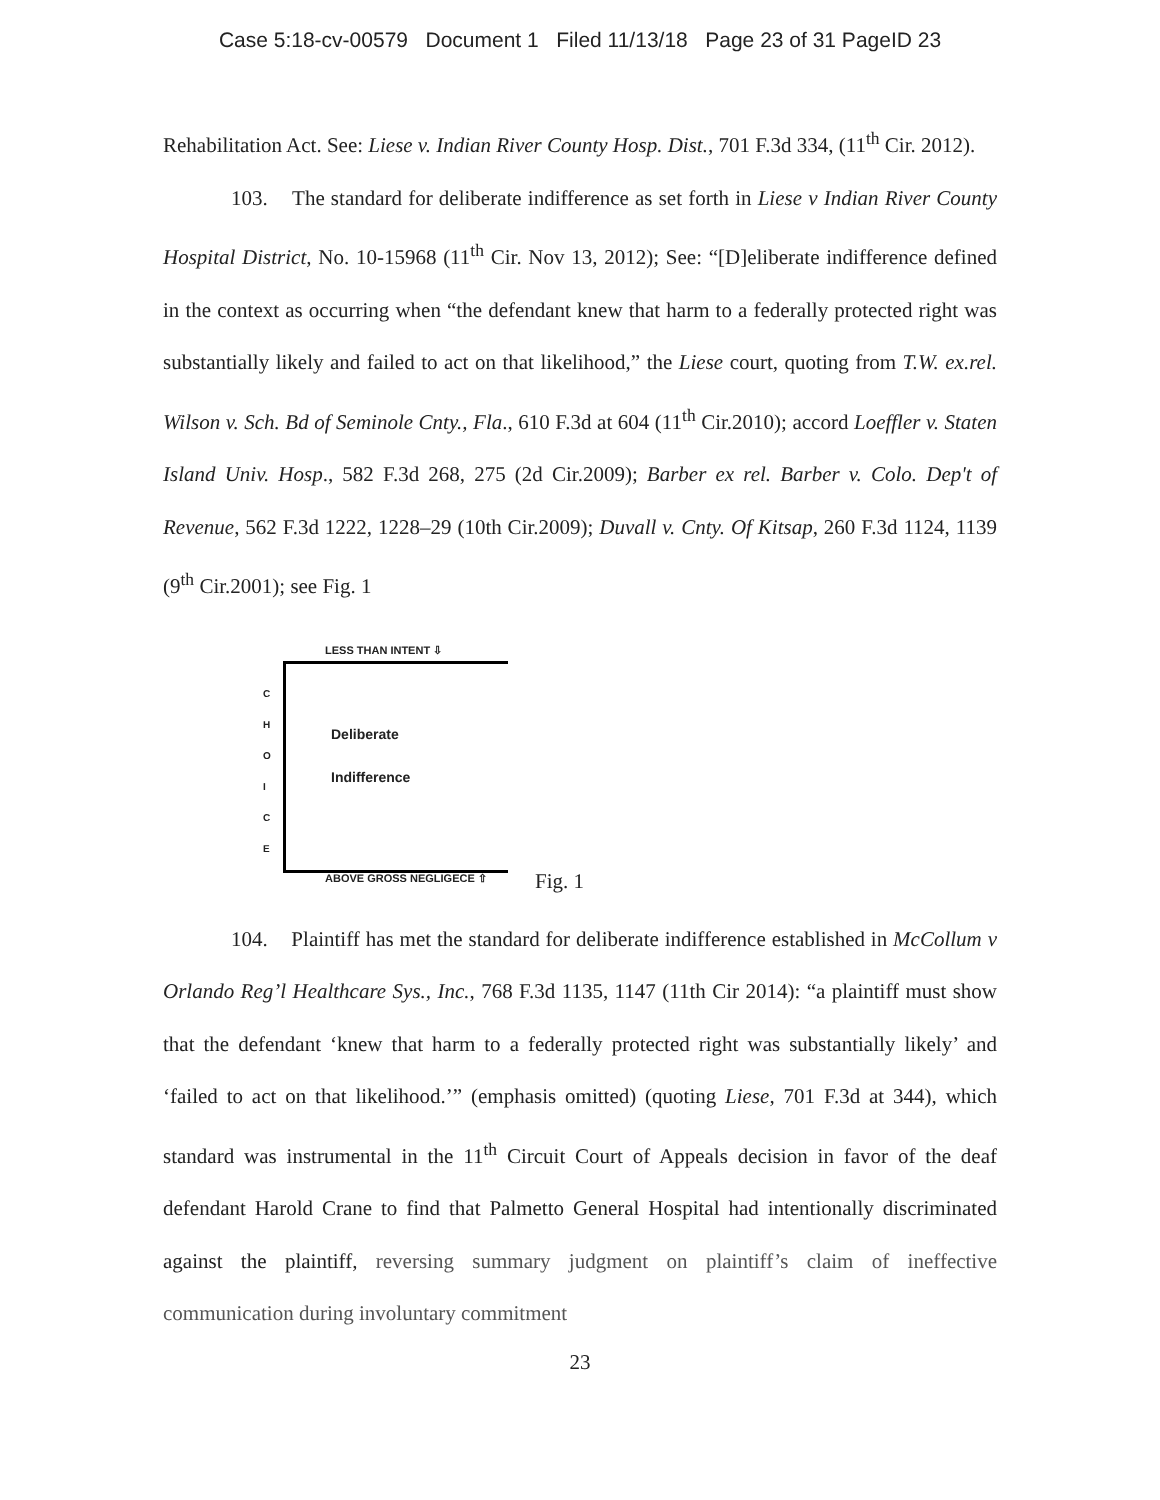Case 5:18-cv-00579 Document 1 Filed 11/13/18 Page 23 of 31 PageID 23
Rehabilitation Act. See: Liese v. Indian River County Hosp. Dist., 701 F.3d 334, (11<sup>th</sup> Cir. 2012).
103. The standard for deliberate indifference as set forth in Liese v Indian River County Hospital District, No. 10-15968 (11<sup>th</sup> Cir. Nov 13, 2012); See: “[D]eliberate indifference defined in the context as occurring when “the defendant knew that harm to a federally protected right was substantially likely and failed to act on that likelihood,” the Liese court, quoting from T.W. ex.rel. Wilson v. Sch. Bd of Seminole Cnty., Fla., 610 F.3d at 604 (11<sup>th</sup> Cir.2010); accord Loeffler v. Staten Island Univ. Hosp., 582 F.3d 268, 275 (2d Cir.2009); Barber ex rel. Barber v. Colo. Dep't of Revenue, 562 F.3d 1222, 1228–29 (10th Cir.2009); Duvall v. Cnty. Of Kitsap, 260 F.3d 1124, 1139 (9<sup>th</sup> Cir.2001); see Fig. 1
LESS THAN INTENT ⇩
C
H
O
I
C
E
Deliberate
Indifference
ABOVE GROSS NEGLIGECE ⇧ Fig. 1
104. Plaintiff has met the standard for deliberate indifference established in McCollum v Orlando Reg’l Healthcare Sys., Inc., 768 F.3d 1135, 1147 (11th Cir 2014): “a plaintiff must show that the defendant ‘knew that harm to a federally protected right was substantially likely’ and ‘failed to act on that likelihood.’” (emphasis omitted) (quoting Liese, 701 F.3d at 344), which standard was instrumental in the 11<sup>th</sup> Circuit Court of Appeals decision in favor of the deaf defendant Harold Crane to find that Palmetto General Hospital had intentionally discriminated against the plaintiff, reversing summary judgment on plaintiff’s claim of ineffective communication during involuntary commitment
23